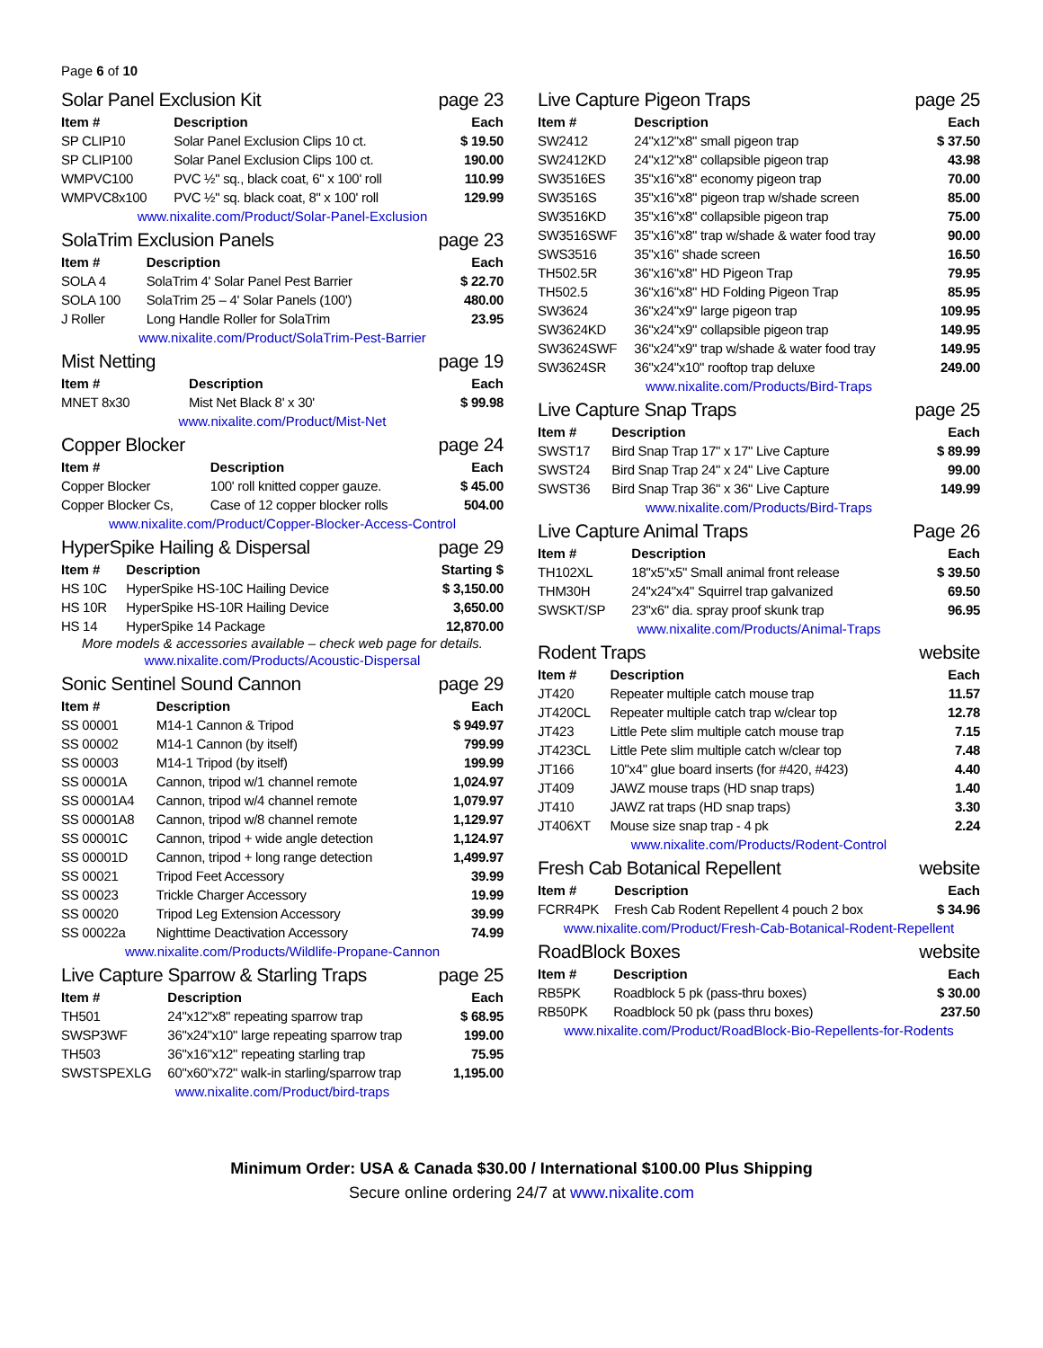Page 6 of 10
Solar Panel Exclusion Kit page 23
| Item # | Description | Each |
| --- | --- | --- |
| SP CLIP10 | Solar Panel Exclusion Clips 10 ct. | $ 19.50 |
| SP CLIP100 | Solar Panel Exclusion Clips 100 ct. | 190.00 |
| WMPVC100 | PVC ½" sq., black coat, 6" x 100' roll | 110.99 |
| WMPVC8x100 | PVC ½" sq. black coat, 8" x 100' roll | 129.99 |
www.nixalite.com/Product/Solar-Panel-Exclusion
SolaTrim Exclusion Panels page 23
| Item # | Description | Each |
| --- | --- | --- |
| SOLA 4 | SolaTrim 4' Solar Panel Pest Barrier | $ 22.70 |
| SOLA 100 | SolaTrim 25 – 4' Solar Panels (100') | 480.00 |
| J Roller | Long Handle Roller for SolaTrim | 23.95 |
www.nixalite.com/Product/SolaTrim-Pest-Barrier
Mist Netting page 19
| Item # | Description | Each |
| --- | --- | --- |
| MNET 8x30 | Mist Net Black 8' x 30' | $ 99.98 |
www.nixalite.com/Product/Mist-Net
Copper Blocker page 24
| Item # | Description | Each |
| --- | --- | --- |
| Copper Blocker | 100' roll knitted copper gauze. | $ 45.00 |
| Copper Blocker Cs, | Case of 12 copper blocker rolls | 504.00 |
www.nixalite.com/Product/Copper-Blocker-Access-Control
HyperSpike Hailing & Dispersal page 29
| Item # | Description | Starting $ |
| --- | --- | --- |
| HS 10C | HyperSpike HS-10C Hailing Device | $ 3,150.00 |
| HS 10R | HyperSpike HS-10R Hailing Device | 3,650.00 |
| HS 14 | HyperSpike 14 Package | 12,870.00 |
More models & accessories available – check web page for details.
www.nixalite.com/Products/Acoustic-Dispersal
Sonic Sentinel Sound Cannon page 29
| Item # | Description | Each |
| --- | --- | --- |
| SS 00001 | M14-1 Cannon & Tripod | $ 949.97 |
| SS 00002 | M14-1 Cannon (by itself) | 799.99 |
| SS 00003 | M14-1 Tripod (by itself) | 199.99 |
| SS 00001A | Cannon, tripod w/1 channel remote | 1,024.97 |
| SS 00001A4 | Cannon, tripod w/4 channel remote | 1,079.97 |
| SS 00001A8 | Cannon, tripod w/8 channel remote | 1,129.97 |
| SS 00001C | Cannon, tripod + wide angle detection | 1,124.97 |
| SS 00001D | Cannon, tripod + long range detection | 1,499.97 |
| SS 00021 | Tripod Feet Accessory | 39.99 |
| SS 00023 | Trickle Charger Accessory | 19.99 |
| SS 00020 | Tripod Leg Extension Accessory | 39.99 |
| SS 00022a | Nighttime Deactivation Accessory | 74.99 |
www.nixalite.com/Products/Wildlife-Propane-Cannon
Live Capture Sparrow & Starling Traps page 25
| Item # | Description | Each |
| --- | --- | --- |
| TH501 | 24"x12"x8" repeating sparrow trap | $ 68.95 |
| SWSP3WF | 36"x24"x10" large repeating sparrow trap | 199.00 |
| TH503 | 36"x16"x12" repeating starling trap | 75.95 |
| SWSTSPEXLG | 60"x60"x72" walk-in starling/sparrow trap | 1,195.00 |
www.nixalite.com/Product/bird-traps
Live Capture Pigeon Traps page 25
| Item # | Description | Each |
| --- | --- | --- |
| SW2412 | 24"x12"x8" small pigeon trap | $ 37.50 |
| SW2412KD | 24"x12"x8" collapsible pigeon trap | 43.98 |
| SW3516ES | 35"x16"x8" economy pigeon trap | 70.00 |
| SW3516S | 35"x16"x8" pigeon trap w/shade screen | 85.00 |
| SW3516KD | 35"x16"x8" collapsible pigeon trap | 75.00 |
| SW3516SWF | 35"x16"x8" trap w/shade & water food tray | 90.00 |
| SWS3516 | 35"x16" shade screen | 16.50 |
| TH502.5R | 36"x16"x8" HD Pigeon Trap | 79.95 |
| TH502.5 | 36"x16"x8" HD Folding Pigeon Trap | 85.95 |
| SW3624 | 36"x24"x9" large pigeon trap | 109.95 |
| SW3624KD | 36"x24"x9" collapsible pigeon trap | 149.95 |
| SW3624SWF | 36"x24"x9" trap w/shade & water food tray | 149.95 |
| SW3624SR | 36"x24"x10" rooftop trap deluxe | 249.00 |
www.nixalite.com/Products/Bird-Traps
Live Capture Snap Traps page 25
| Item # | Description | Each |
| --- | --- | --- |
| SWST17 | Bird Snap Trap 17" x 17" Live Capture | $ 89.99 |
| SWST24 | Bird Snap Trap 24" x 24" Live Capture | 99.00 |
| SWST36 | Bird Snap Trap 36" x 36" Live Capture | 149.99 |
www.nixalite.com/Products/Bird-Traps
Live Capture Animal Traps Page 26
| Item # | Description | Each |
| --- | --- | --- |
| TH102XL | 18"x5"x5" Small animal front release | $ 39.50 |
| THM30H | 24"x24"x4" Squirrel trap galvanized | 69.50 |
| SWSKT/SP | 23"x6" dia. spray proof skunk trap | 96.95 |
www.nixalite.com/Products/Animal-Traps
Rodent Traps website
| Item # | Description | Each |
| --- | --- | --- |
| JT420 | Repeater multiple catch mouse trap | 11.57 |
| JT420CL | Repeater multiple catch trap w/clear top | 12.78 |
| JT423 | Little Pete slim multiple catch mouse trap | 7.15 |
| JT423CL | Little Pete slim multiple catch w/clear top | 7.48 |
| JT166 | 10"x4" glue board inserts (for #420, #423) | 4.40 |
| JT409 | JAWZ mouse traps (HD snap traps) | 1.40 |
| JT410 | JAWZ rat traps (HD snap traps) | 3.30 |
| JT406XT | Mouse size snap trap - 4 pk | 2.24 |
www.nixalite.com/Products/Rodent-Control
Fresh Cab Botanical Repellent website
| Item # | Description | Each |
| --- | --- | --- |
| FCRR4PK | Fresh Cab Rodent Repellent 4 pouch 2 box | $ 34.96 |
www.nixalite.com/Product/Fresh-Cab-Botanical-Rodent-Repellent
RoadBlock Boxes website
| Item # | Description | Each |
| --- | --- | --- |
| RB5PK | Roadblock 5 pk (pass-thru boxes) | $ 30.00 |
| RB50PK | Roadblock 50 pk (pass thru boxes) | 237.50 |
www.nixalite.com/Product/RoadBlock-Bio-Repellents-for-Rodents
Minimum Order: USA & Canada $30.00 / International $100.00 Plus Shipping
Secure online ordering 24/7 at www.nixalite.com